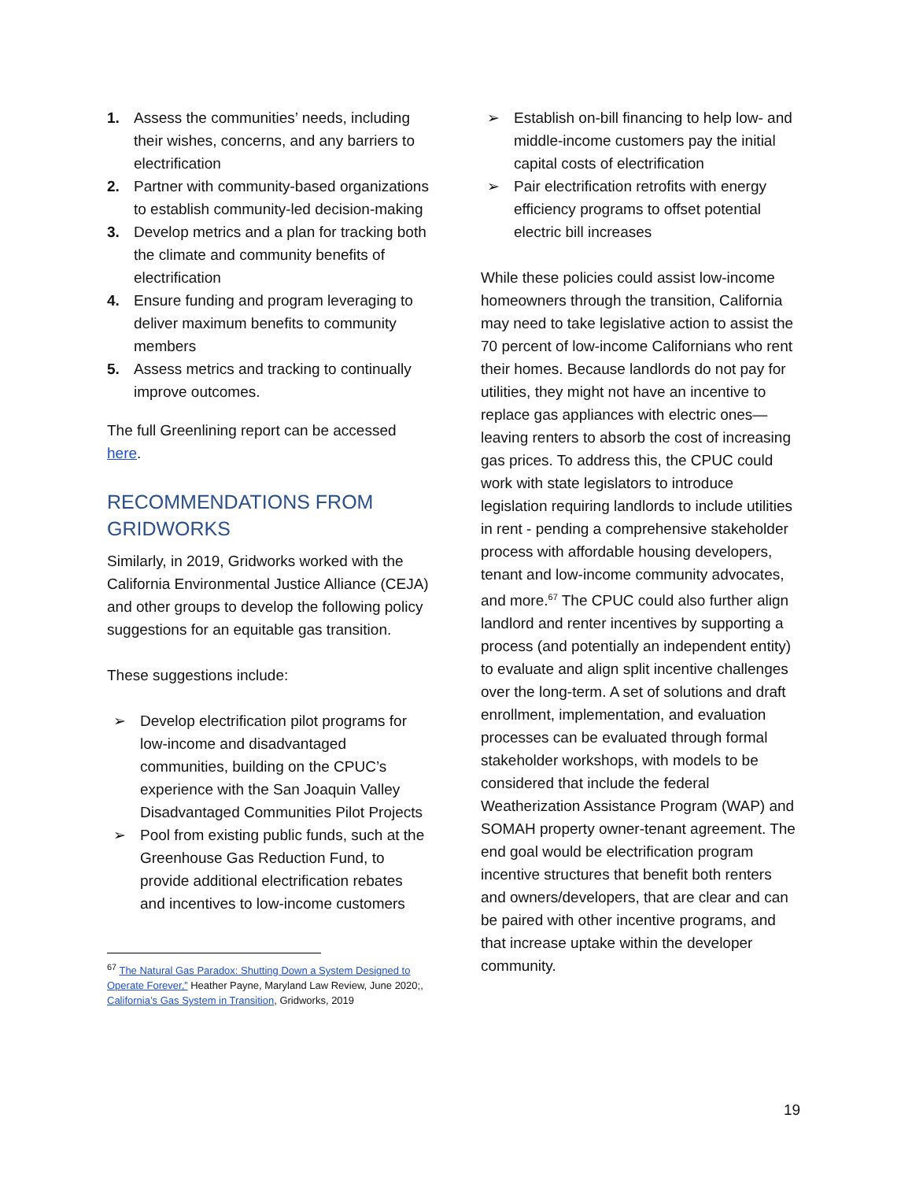1. Assess the communities’ needs, including their wishes, concerns, and any barriers to electrification
2. Partner with community-based organizations to establish community-led decision-making
3. Develop metrics and a plan for tracking both the climate and community benefits of electrification
4. Ensure funding and program leveraging to deliver maximum benefits to community members
5. Assess metrics and tracking to continually improve outcomes.
The full Greenlining report can be accessed here.
RECOMMENDATIONS FROM GRIDWORKS
Similarly, in 2019, Gridworks worked with the California Environmental Justice Alliance (CEJA) and other groups to develop the following policy suggestions for an equitable gas transition.
These suggestions include:
➢ Develop electrification pilot programs for low-income and disadvantaged communities, building on the CPUC’s experience with the San Joaquin Valley Disadvantaged Communities Pilot Projects
➢ Pool from existing public funds, such at the Greenhouse Gas Reduction Fund, to provide additional electrification rebates and incentives to low-income customers
<sup>67</sup> The Natural Gas Paradox: Shutting Down a System Designed to Operate Forever,” Heather Payne, Maryland Law Review, June 2020;, California’s Gas System in Transition, Gridworks, 2019
➢ Establish on-bill financing to help low- and middle-income customers pay the initial capital costs of electrification
➢ Pair electrification retrofits with energy efficiency programs to offset potential electric bill increases
While these policies could assist low-income homeowners through the transition, California may need to take legislative action to assist the 70 percent of low-income Californians who rent their homes. Because landlords do not pay for utilities, they might not have an incentive to replace gas appliances with electric ones—leaving renters to absorb the cost of increasing gas prices. To address this, the CPUC could work with state legislators to introduce legislation requiring landlords to include utilities in rent - pending a comprehensive stakeholder process with affordable housing developers, tenant and low-income community advocates, and more.<sup>67</sup> The CPUC could also further align landlord and renter incentives by supporting a process (and potentially an independent entity) to evaluate and align split incentive challenges over the long-term. A set of solutions and draft enrollment, implementation, and evaluation processes can be evaluated through formal stakeholder workshops, with models to be considered that include the federal Weatherization Assistance Program (WAP) and SOMAH property owner-tenant agreement. The end goal would be electrification program incentive structures that benefit both renters and owners/developers, that are clear and can be paired with other incentive programs, and that increase uptake within the developer community.
19